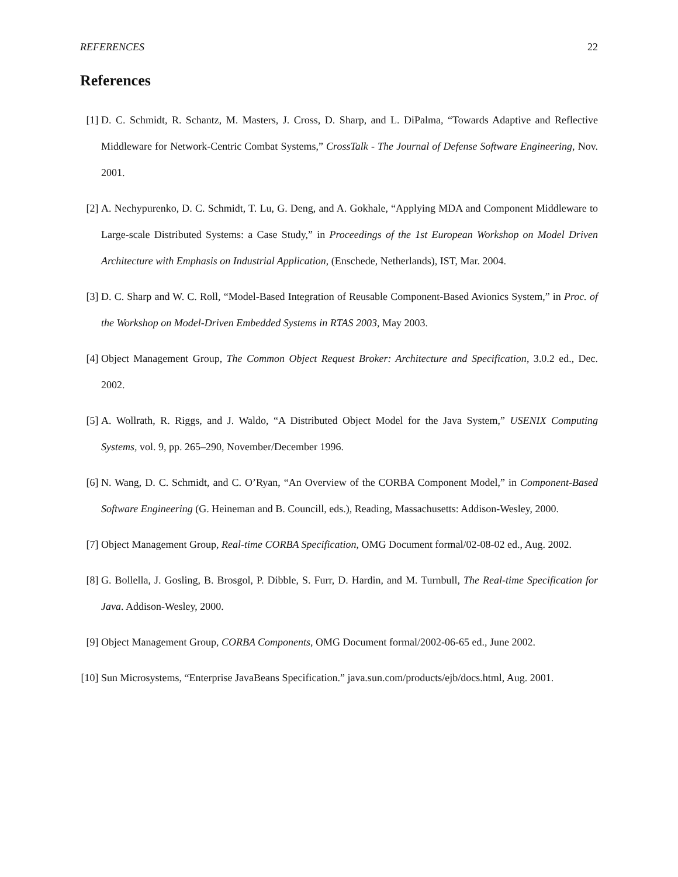REFERENCES 22
References
[1] D. C. Schmidt, R. Schantz, M. Masters, J. Cross, D. Sharp, and L. DiPalma, “Towards Adaptive and Reflective Middleware for Network-Centric Combat Systems,” CrossTalk - The Journal of Defense Software Engineering, Nov. 2001.
[2] A. Nechypurenko, D. C. Schmidt, T. Lu, G. Deng, and A. Gokhale, “Applying MDA and Component Middleware to Large-scale Distributed Systems: a Case Study,” in Proceedings of the 1st European Workshop on Model Driven Architecture with Emphasis on Industrial Application, (Enschede, Netherlands), IST, Mar. 2004.
[3] D. C. Sharp and W. C. Roll, “Model-Based Integration of Reusable Component-Based Avionics System,” in Proc. of the Workshop on Model-Driven Embedded Systems in RTAS 2003, May 2003.
[4] Object Management Group, The Common Object Request Broker: Architecture and Specification, 3.0.2 ed., Dec. 2002.
[5] A. Wollrath, R. Riggs, and J. Waldo, “A Distributed Object Model for the Java System,” USENIX Computing Systems, vol. 9, pp. 265–290, November/December 1996.
[6] N. Wang, D. C. Schmidt, and C. O’Ryan, “An Overview of the CORBA Component Model,” in Component-Based Software Engineering (G. Heineman and B. Councill, eds.), Reading, Massachusetts: Addison-Wesley, 2000.
[7] Object Management Group, Real-time CORBA Specification, OMG Document formal/02-08-02 ed., Aug. 2002.
[8] G. Bollella, J. Gosling, B. Brosgol, P. Dibble, S. Furr, D. Hardin, and M. Turnbull, The Real-time Specification for Java. Addison-Wesley, 2000.
[9] Object Management Group, CORBA Components, OMG Document formal/2002-06-65 ed., June 2002.
[10]
Sun Microsystems, “Enterprise JavaBeans Specification.” java.sun.com/products/ejb/docs.html, Aug. 2001.